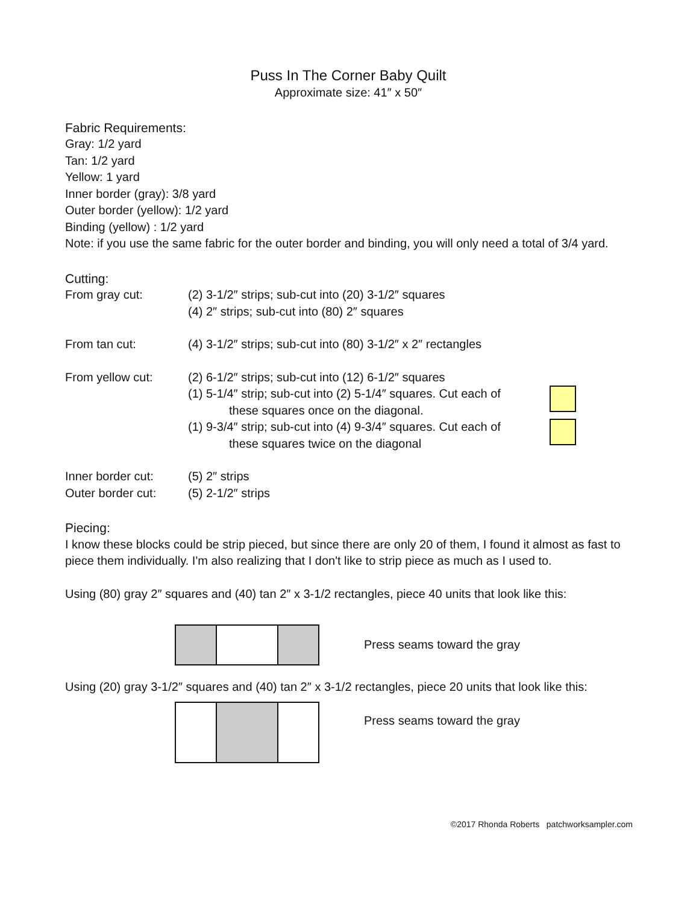Puss In The Corner Baby Quilt
Approximate size: 41″ x 50″
Fabric Requirements:
Gray: 1/2 yard
Tan: 1/2 yard
Yellow: 1 yard
Inner border (gray): 3/8 yard
Outer border (yellow): 1/2 yard
Binding (yellow) : 1/2 yard
Note: if you use the same fabric for the outer border and binding, you will only need a total of 3/4 yard.
Cutting:
| From gray cut: | (2) 3-1/2″ strips; sub-cut into (20) 3-1/2″ squares (4) 2″ strips; sub-cut into (80) 2″ squares | |
| From tan cut: | (4) 3-1/2″ strips; sub-cut into (80) 3-1/2″ x 2″ rectangles | |
| From yellow cut: | (2) 6-1/2″ strips; sub-cut into (12) 6-1/2″ squares | |
| | (1) 5-1/4″ strip; sub-cut into (2) 5-1/4″ squares. Cut each of these squares once on the diagonal. | |
| | (1) 9-3/4″ strip; sub-cut into (4) 9-3/4″ squares. Cut each of these squares twice on the diagonal | |
| Inner border cut: | (5) 2″ strips | |
| Outer border cut: | (5) 2-1/2″ strips | |
Piecing:
I know these blocks could be strip pieced, but since there are only 20 of them, I found it almost as fast to piece them individually. I'm also realizing that I don't like to strip piece as much as I used to.
Using (80) gray 2″ squares and (40) tan 2″ x 3-1/2 rectangles, piece 40 units that look like this:
Press seams toward the gray
Using (20) gray 3-1/2″ squares and (40) tan 2″ x 3-1/2 rectangles, piece 20 units that look like this:
Press seams toward the gray
©2017 Rhonda Roberts patchworksampler.com